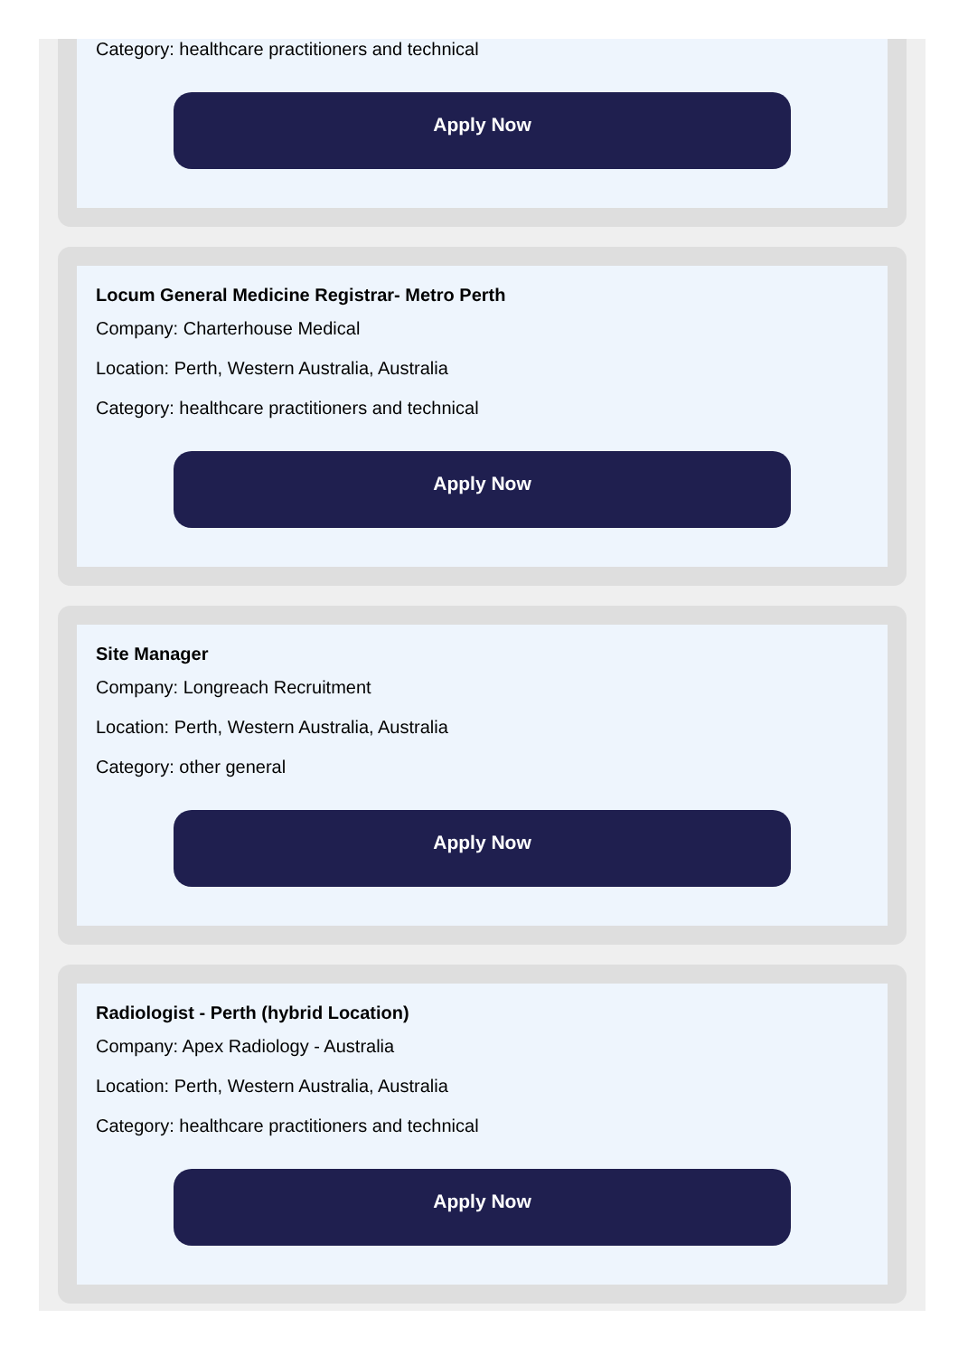Category: healthcare practitioners and technical
Apply Now
Locum General Medicine Registrar- Metro Perth
Company: Charterhouse Medical
Location: Perth, Western Australia, Australia
Category: healthcare practitioners and technical
Apply Now
Site Manager
Company: Longreach Recruitment
Location: Perth, Western Australia, Australia
Category: other general
Apply Now
Radiologist - Perth (hybrid Location)
Company: Apex Radiology - Australia
Location: Perth, Western Australia, Australia
Category: healthcare practitioners and technical
Apply Now